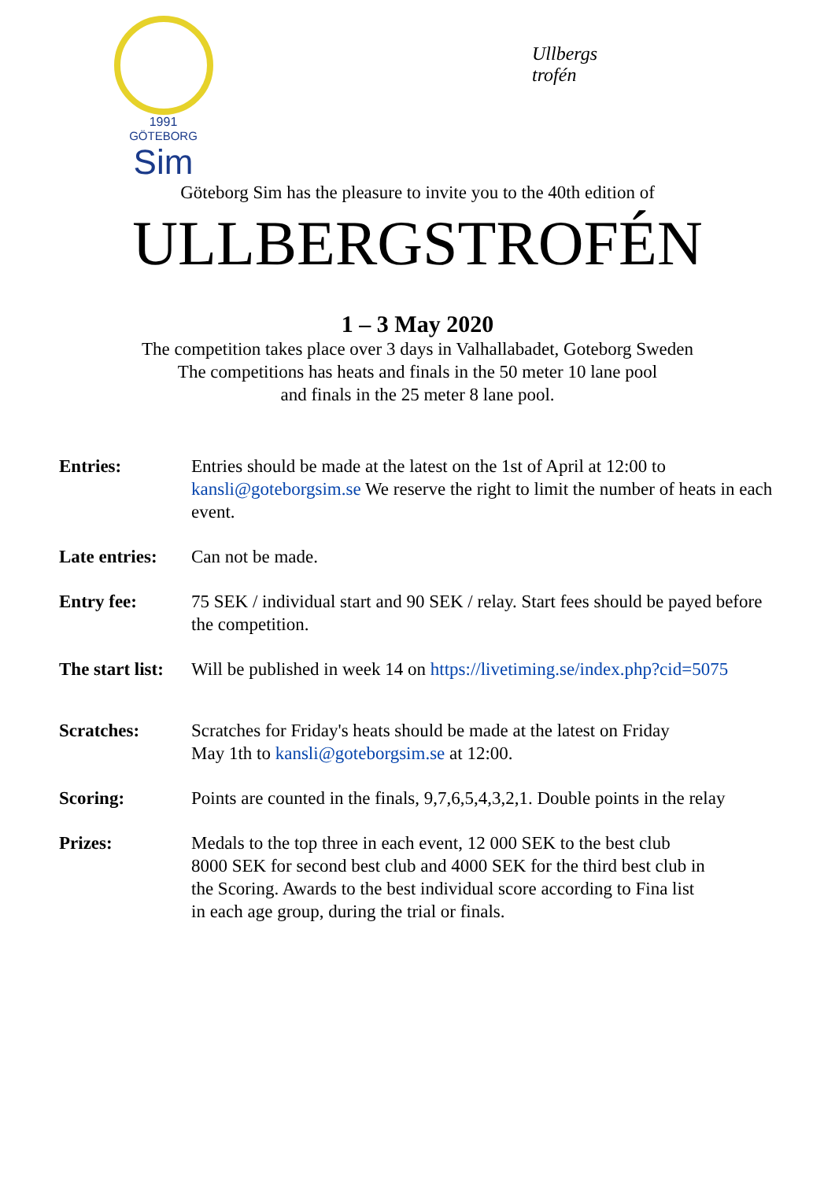1991
GÖTEBORG
Sim
Ullbergs
trofén
Göteborg Sim has the pleasure to invite you to the 40th edition of
ULLBERGSTROFÉN
1 – 3 May 2020
The competition takes place over 3 days in Valhallabadet, Goteborg Sweden
The competitions has heats and finals in the 50 meter 10 lane pool
and finals in the 25 meter 8 lane pool.
Entries: Entries should be made at the latest on the 1st of April at 12:00 to kansli@goteborgsim.se We reserve the right to limit the number of heats in each event.
Late entries: Can not be made.
Entry fee: 75 SEK / individual start and 90 SEK / relay. Start fees should be payed before the competition.
The start list: Will be published in week 14 on https://livetiming.se/index.php?cid=5075
Scratches: Scratches for Friday's heats should be made at the latest on Friday
May 1th to kansli@goteborgsim.se at 12:00.
Scoring: Points are counted in the finals, 9,7,6,5,4,3,2,1. Double points in the relay
Prizes: Medals to the top three in each event, 12 000 SEK to the best club
8000 SEK for second best club and 4000 SEK for the third best club in
the Scoring. Awards to the best individual score according to Fina list
in each age group, during the trial or finals.